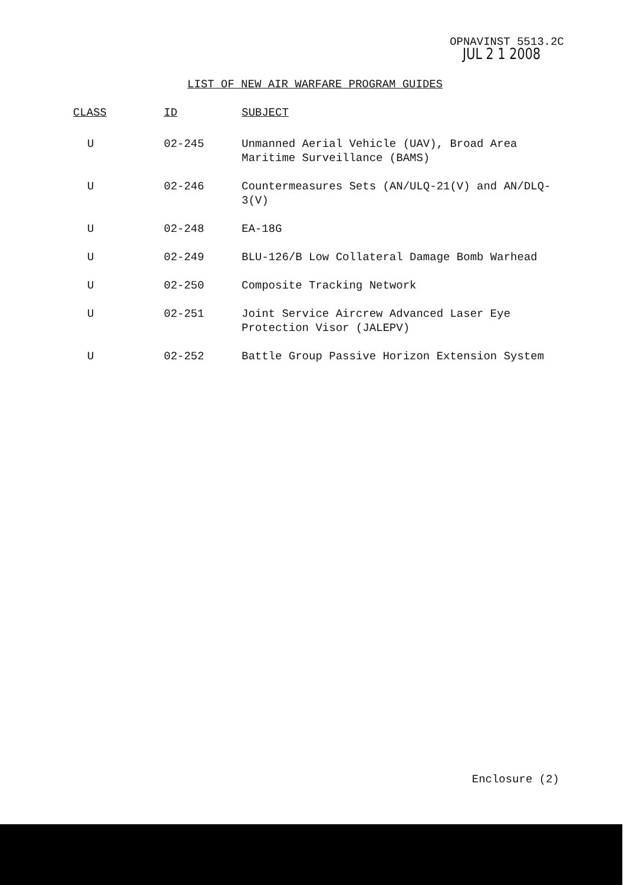OPNAVINST 5513.2C
JUL 2 1 2008
LIST OF NEW AIR WARFARE PROGRAM GUIDES
| CLASS | ID | SUBJECT |
| --- | --- | --- |
| U | 02-245 | Unmanned Aerial Vehicle (UAV), Broad Area Maritime Surveillance (BAMS) |
| U | 02-246 | Countermeasures Sets (AN/ULQ-21(V) and AN/DLQ-3(V) |
| U | 02-248 | EA-18G |
| U | 02-249 | BLU-126/B Low Collateral Damage Bomb Warhead |
| U | 02-250 | Composite Tracking Network |
| U | 02-251 | Joint Service Aircrew Advanced Laser Eye Protection Visor (JALEPV) |
| U | 02-252 | Battle Group Passive Horizon Extension System |
Enclosure (2)